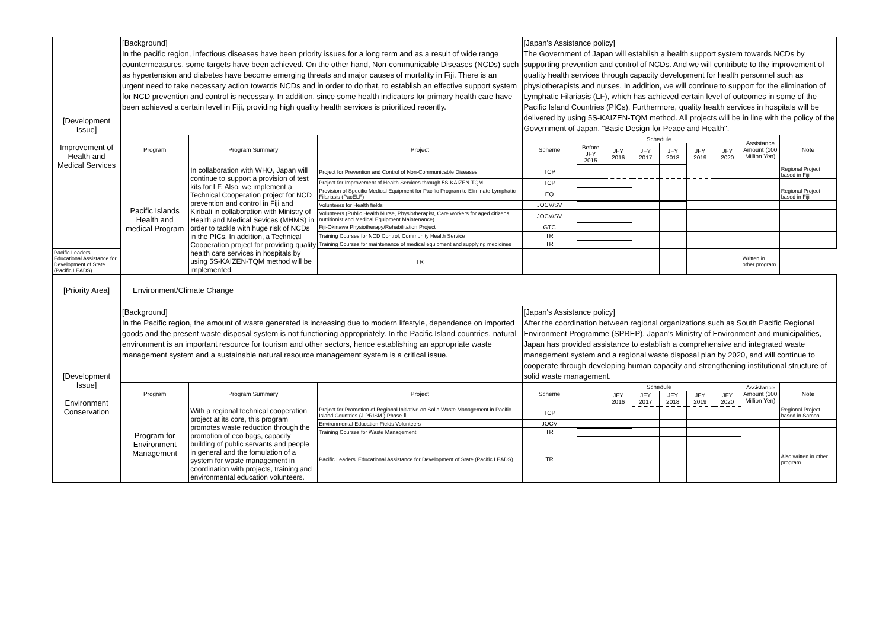| [Development Issue] Improvement of Health and Medical Services | [Background] In the pacific region, infectious diseases have been priority issues for a long term and as a result of wide range countermeasures, some targets have been achieved. On the other hand, Non-communicable Diseases (NCDs) such as hypertension and diabetes have become emerging threats and major causes of mortality in Fiji. There is an urgent need to take necessary action towards NCDs and in order to do that, to establish an effective support system for NCD prevention and control is necessary. In addition, since some health indicators for primary health care have been achieved a certain level in Fiji, providing high quality health services is prioritized recently. | | | [Japan's Assistance policy] The Government of Japan will establish a health support system towards NCDs by supporting prevention and control of NCDs. And we will contribute to the improvement of quality health services through capacity development for health personnel such as physiotherapists and nurses. In addition, we will continue to support for the elimination of Lymphatic Filariasis (LF), which has achieved certain level of outcomes in some of the Pacific Island Countries (PICs). Furthermore, quality health services in hospitals will be delivered by using 5S-KAIZEN-TQM method. All projects will be in line with the policy of the Government of Japan, "Basic Design for Peace and Health". | | | | | | | | |
| | Program | Program Summary | Project | Scheme | Schedule | | | | | | Assistance Amount (100 Million Yen) | Note |
| | | | | | Before JFY 2015 | JFY 2016 | JFY 2017 | JFY 2018 | JFY 2019 | JFY 2020 | | |
| | Pacific Islands Health and medical Program | In collaboration with WHO, Japan will continue to support a provision of test kits for LF. Also, we implement a Technical Cooperation project for NCD prevention and control in Fiji and Kiribati in collaboration with Ministry of Health and Medical Sevices (MHMS) in order to tackle with huge risk of NCDs in the PICs. In addition, a Technical Cooperation project for providing quality health care services in hospitals by using 5S-KAIZEN-TQM method will be implemented. | Project for Prevention and Control of Non-Communicable Diseases | TCP | | | | | | | | Regional Project based in Fiji |
| | | | Project for Improvement of Health Services through 5S-KAIZEN-TQM | TCP | | | | | | | | |
| | | | Provision of Specific Medical Equipment for Pacific Program to Eliminate Lymphatic Filariasis (PacELF) | EQ | | | | | | | | Regional Project based in Fiji |
| | | | Volunteers for Health fields | JOCV/SV | | | | | | | | |
| | | | Volunteers (Public Health Nurse, Physiotherapist, Care workers for aged citizens, nutritionist and Medical Equipment Maintenance) | JOCV/SV | | | | | | | | |
| | | | Fiji-Okinawa Physiotherapy/Rehabilitation Project | GTC | | | | | | | | |
| | | | Training Courses for NCD Control, Community Health Service | TR | | | | | | | | |
| | | | Training Courses for maintenance of medical equipment and supplying medicines | TR | | | | | | | | |
| Pacific Leaders' Educational Assistance for Development of State (Pacific LEADS) | | | TR | | | | | | | | Written in other program | |
| [Priority Area] | Environment/Climate Change | | | | | | | | | | | |
| [Development Issue] Environment Conservation | [Background] In the Pacific region, the amount of waste generated is increasing due to modern lifestyle, dependence on imported goods and the present waste disposal system is not functioning appropriately. In the Pacific Island countries, natural environment is an important resource for tourism and other sectors, hence establishing an appropriate waste management system and a sustainable natural resource management system is a critical issue. | | | [Japan's Assistance policy] After the coordination between regional organizations such as South Pacific Regional Environment Programme (SPREP), Japan's Ministry of Environment and municipalities, Japan has provided assistance to establish a comprehensive and integrated waste management system and a regional waste disposal plan by 2020, and will continue to cooperate through developing human capacity and strengthening institutional structure of solid waste management. | | | | | | | | |
| | Program | Program Summary | Project | Scheme | Schedule | | | | | | Assistance Amount (100 Million Yen) | Note |
| | | | | | | JFY 2016 | JFY 2017 | JFY 2018 | JFY 2019 | JFY 2020 | | |
| | Program for Environment Management | With a regional technical cooperation project at its core, this program promotes waste reduction through the promotion of eco bags, capacity building of public servants and people in general and the fomulation of a system for waste management in coordination with projects, training and environmental education volunteers. | Project for Promotion of Regional Initiative on Solid Waste Management in Pacific Island Countries (J-PRISM ) Phase Ⅱ | TCP | | | | | | | | Regional Project based in Samoa |
| | | | Environmental Education Fields Volunteers | JOCV | | | | | | | | |
| | | | Training Courses for Waste Management | TR | | | | | | | | |
| | | | Pacific Leaders' Educational Assistance for Development of State (Pacific LEADS) | TR | | | | | | | | Also written in other program |